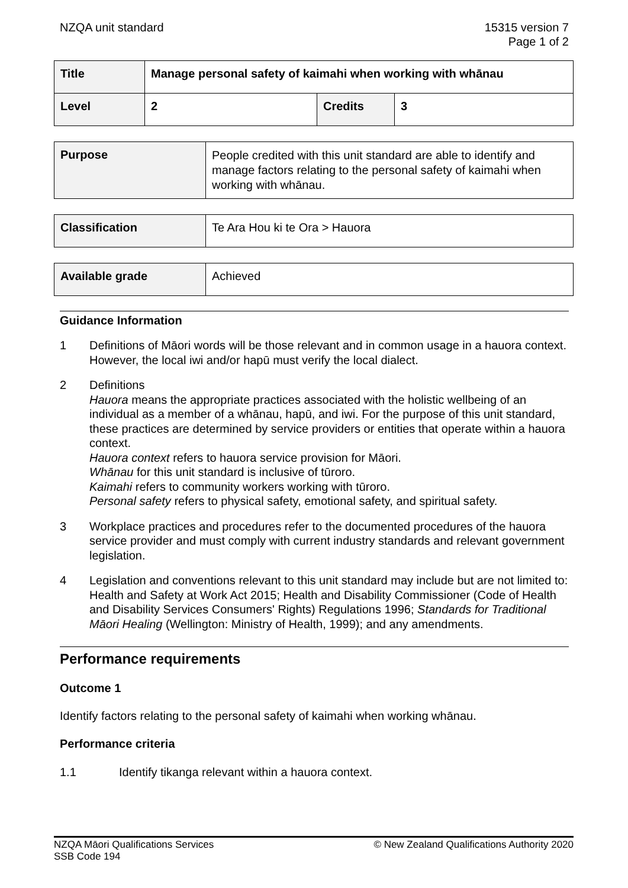NZQA unit standard 15315 version 7
Page 1 of 2
| Title | Manage personal safety of kaimahi when working with whānau | | |
| Level | 2 | Credits | 3 |
| Purpose | People credited with this unit standard are able to identify and manage factors relating to the personal safety of kaimahi when working with whānau. |
| Classification | Te Ara Hou ki te Ora > Hauora |
| Available grade | Achieved |
Guidance Information
1 Definitions of Māori words will be those relevant and in common usage in a hauora context. However, the local iwi and/or hapū must verify the local dialect.
2 Definitions
Hauora means the appropriate practices associated with the holistic wellbeing of an individual as a member of a whānau, hapū, and iwi. For the purpose of this unit standard, these practices are determined by service providers or entities that operate within a hauora context.
Hauora context refers to hauora service provision for Māori.
Whānau for this unit standard is inclusive of tūroro.
Kaimahi refers to community workers working with tūroro.
Personal safety refers to physical safety, emotional safety, and spiritual safety.
3 Workplace practices and procedures refer to the documented procedures of the hauora service provider and must comply with current industry standards and relevant government legislation.
4 Legislation and conventions relevant to this unit standard may include but are not limited to: Health and Safety at Work Act 2015; Health and Disability Commissioner (Code of Health and Disability Services Consumers' Rights) Regulations 1996; Standards for Traditional Māori Healing (Wellington: Ministry of Health, 1999); and any amendments.
Performance requirements
Outcome 1
Identify factors relating to the personal safety of kaimahi when working whānau.
Performance criteria
1.1 Identify tikanga relevant within a hauora context.
NZQA Māori Qualifications Services
SSB Code 194
© New Zealand Qualifications Authority 2020